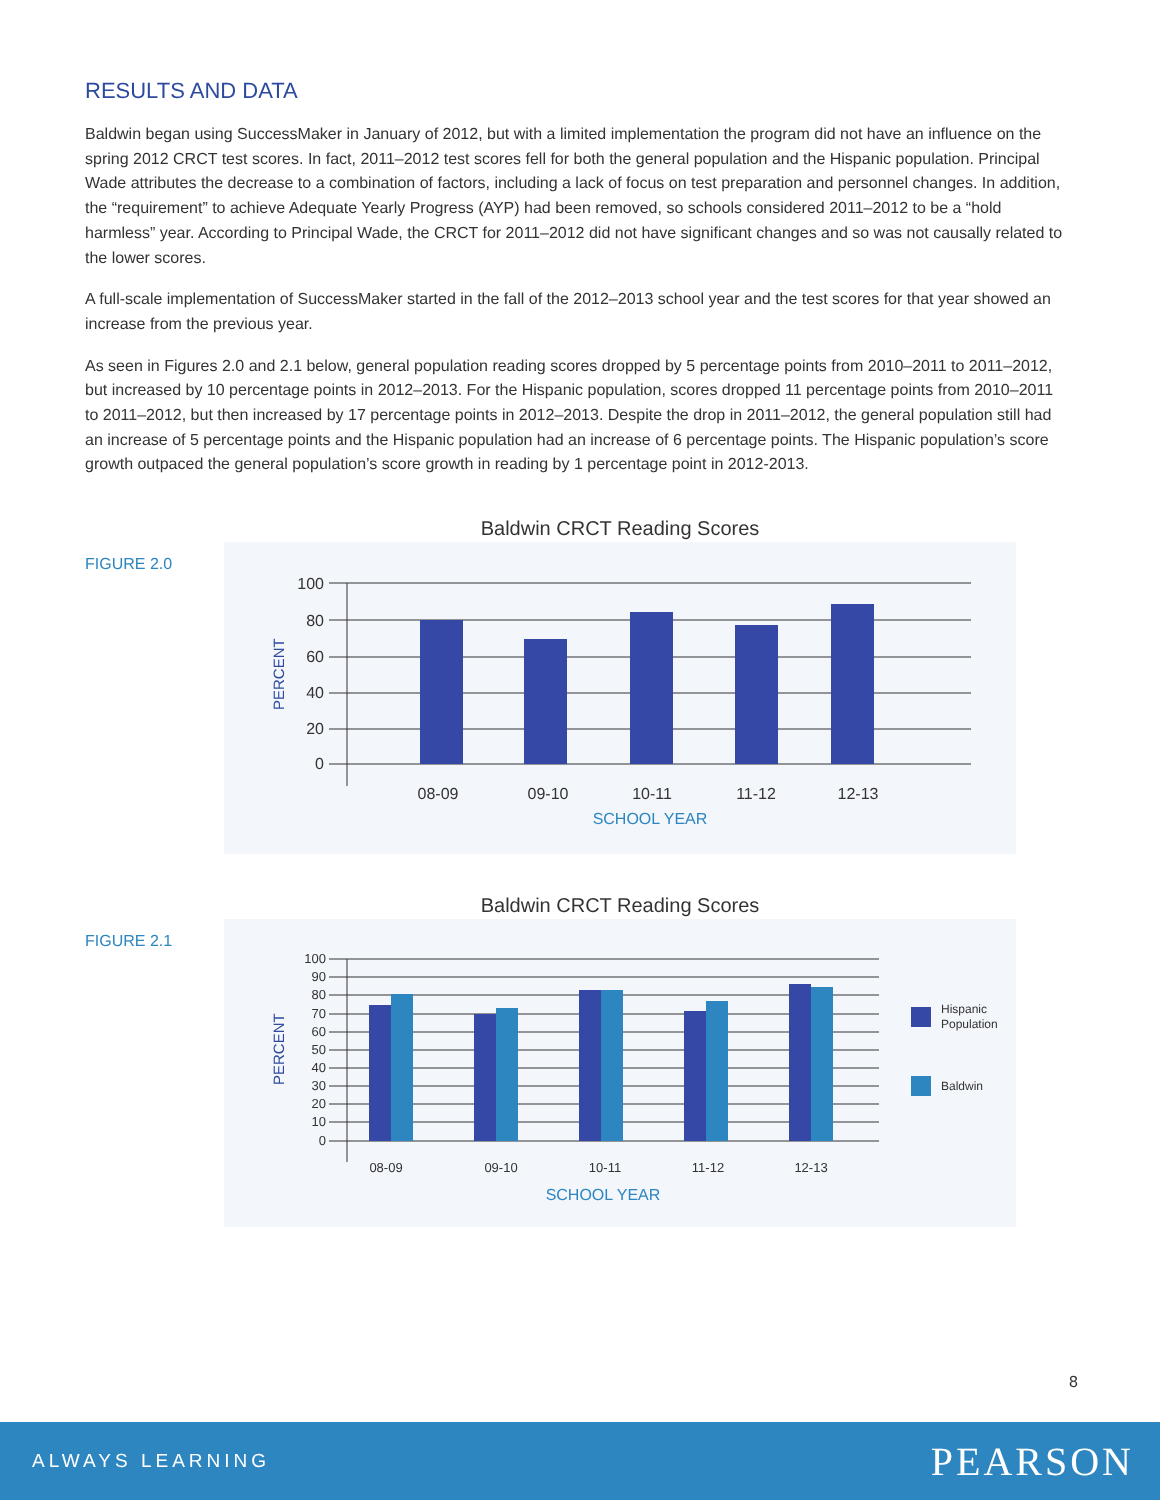RESULTS AND DATA
Baldwin began using SuccessMaker in January of 2012, but with a limited implementation the program did not have an influence on the spring 2012 CRCT test scores. In fact, 2011–2012 test scores fell for both the general population and the Hispanic population. Principal Wade attributes the decrease to a combination of factors, including a lack of focus on test preparation and personnel changes. In addition, the “requirement” to achieve Adequate Yearly Progress (AYP) had been removed, so schools considered 2011–2012 to be a “hold harmless” year. According to Principal Wade, the CRCT for 2011–2012 did not have significant changes and so was not causally related to the lower scores.
A full-scale implementation of SuccessMaker started in the fall of the 2012–2013 school year and the test scores for that year showed an increase from the previous year.
As seen in Figures 2.0 and 2.1 below, general population reading scores dropped by 5 percentage points from 2010–2011 to 2011–2012, but increased by 10 percentage points in 2012–2013. For the Hispanic population, scores dropped 11 percentage points from 2010–2011 to 2011–2012, but then increased by 17 percentage points in 2012–2013. Despite the drop in 2011–2012, the general population still had an increase of 5 percentage points and the Hispanic population had an increase of 6 percentage points. The Hispanic population’s score growth outpaced the general population’s score growth in reading by 1 percentage point in 2012-2013.
FIGURE 2.0
Baldwin CRCT Reading Scores
100
80
60
40
20
0
PERCENT
08-09
09-10
10-11
11-12
12-13
SCHOOL YEAR
FIGURE 2.1
Baldwin CRCT Reading Scores
100
90
80
70
60
50
40
30
20
10
0
PERCENT
08-09
09-10
10-11
11-12
12-13
SCHOOL YEAR
Hispanic
Population
Baldwin
8
ALWAYS LEARNING PEARSON